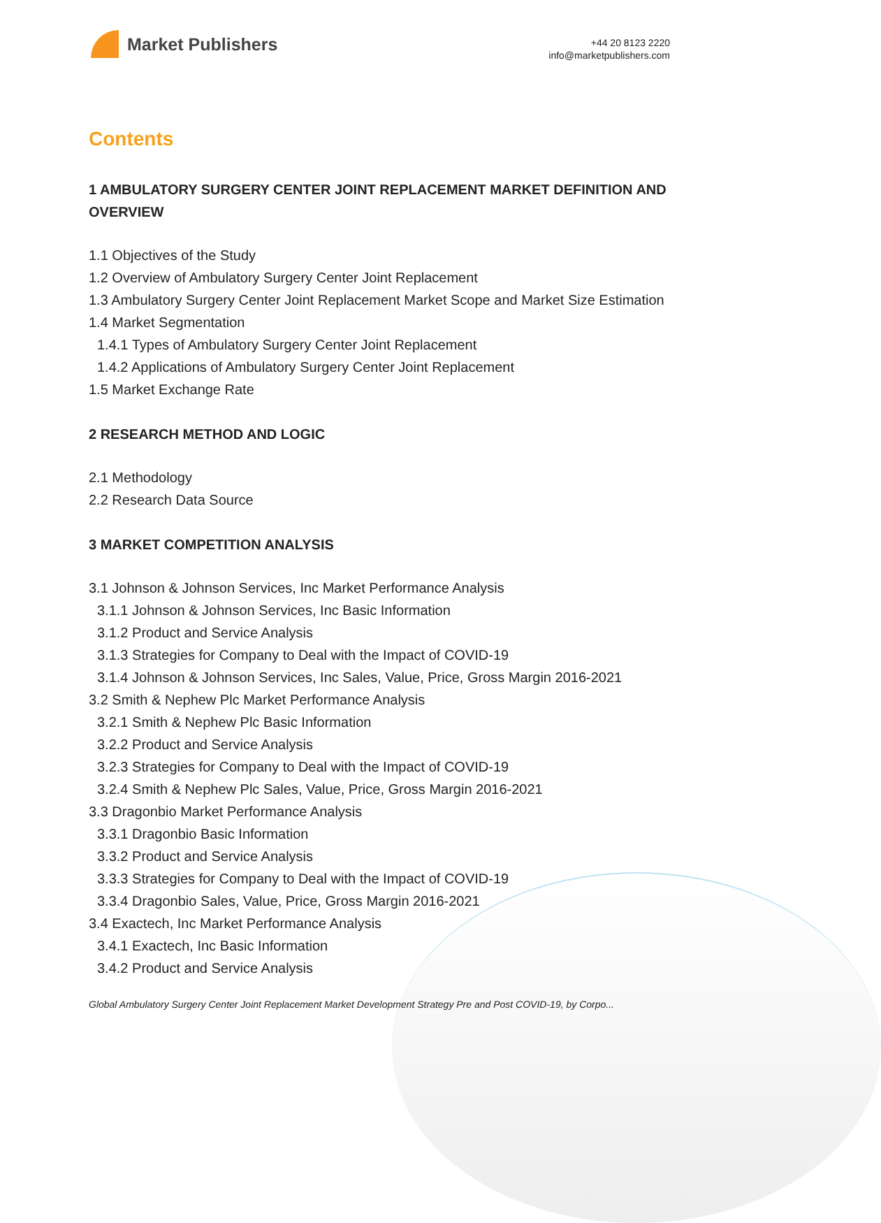Market Publishers
+44 20 8123 2220
info@marketpublishers.com
Contents
1 AMBULATORY SURGERY CENTER JOINT REPLACEMENT MARKET DEFINITION AND OVERVIEW
1.1 Objectives of the Study
1.2 Overview of Ambulatory Surgery Center Joint Replacement
1.3 Ambulatory Surgery Center Joint Replacement Market Scope and Market Size Estimation
1.4 Market Segmentation
1.4.1 Types of Ambulatory Surgery Center Joint Replacement
1.4.2 Applications of Ambulatory Surgery Center Joint Replacement
1.5 Market Exchange Rate
2 RESEARCH METHOD AND LOGIC
2.1 Methodology
2.2 Research Data Source
3 MARKET COMPETITION ANALYSIS
3.1 Johnson & Johnson Services, Inc Market Performance Analysis
3.1.1 Johnson & Johnson Services, Inc Basic Information
3.1.2 Product and Service Analysis
3.1.3 Strategies for Company to Deal with the Impact of COVID-19
3.1.4 Johnson & Johnson Services, Inc Sales, Value, Price, Gross Margin 2016-2021
3.2 Smith & Nephew Plc Market Performance Analysis
3.2.1 Smith & Nephew Plc Basic Information
3.2.2 Product and Service Analysis
3.2.3 Strategies for Company to Deal with the Impact of COVID-19
3.2.4 Smith & Nephew Plc Sales, Value, Price, Gross Margin 2016-2021
3.3 Dragonbio Market Performance Analysis
3.3.1 Dragonbio Basic Information
3.3.2 Product and Service Analysis
3.3.3 Strategies for Company to Deal with the Impact of COVID-19
3.3.4 Dragonbio Sales, Value, Price, Gross Margin 2016-2021
3.4 Exactech, Inc Market Performance Analysis
3.4.1 Exactech, Inc Basic Information
3.4.2 Product and Service Analysis
Global Ambulatory Surgery Center Joint Replacement Market Development Strategy Pre and Post COVID-19, by Corpo...